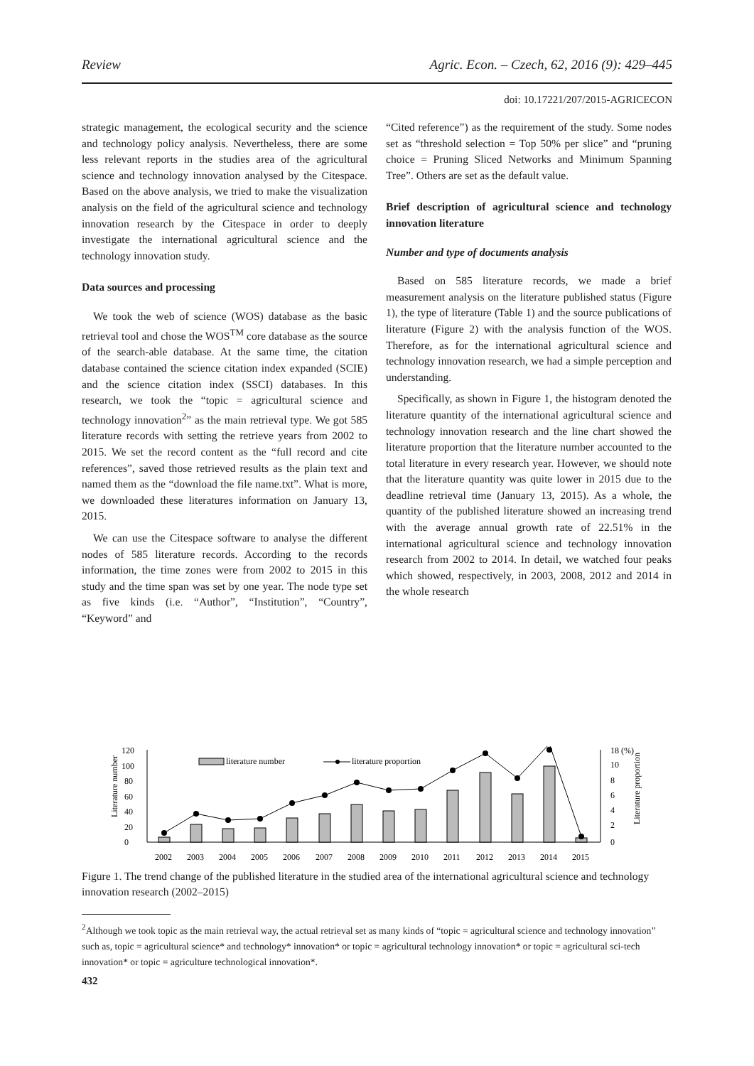Review Agric. Econ. – Czech, 62, 2016 (9): 429–445
doi: 10.17221/207/2015-AGRICECON
strategic management, the ecological security and the science and technology policy analysis. Nevertheless, there are some less relevant reports in the studies area of the agricultural science and technology innovation analysed by the Citespace. Based on the above analysis, we tried to make the visualization analysis on the field of the agricultural science and technology innovation research by the Citespace in order to deeply investigate the international agricultural science and the technology innovation study.
Data sources and processing
We took the web of science (WOS) database as the basic retrieval tool and chose the WOS<sup>TM</sup> core database as the source of the search-able database. At the same time, the citation database contained the science citation index expanded (SCIE) and the science citation index (SSCI) databases. In this research, we took the “topic = agricultural science and technology innovation<sup>2</sup>” as the main retrieval type. We got 585 literature records with setting the retrieve years from 2002 to 2015. We set the record content as the “full record and cite references”, saved those retrieved results as the plain text and named them as the “download the file name.txt”. What is more, we downloaded these literatures information on January 13, 2015.
We can use the Citespace software to analyse the different nodes of 585 literature records. According to the records information, the time zones were from 2002 to 2015 in this study and the time span was set by one year. The node type set as five kinds (i.e. “Author”, “Institution”, “Country”, “Keyword” and
“Cited reference”) as the requirement of the study. Some nodes set as “threshold selection = Top 50% per slice” and “pruning choice = Pruning Sliced Networks and Minimum Spanning Tree”. Others are set as the default value.
Brief description of agricultural science and technology innovation literature
Number and type of documents analysis
Based on 585 literature records, we made a brief measurement analysis on the literature published status (Figure 1), the type of literature (Table 1) and the source publications of literature (Figure 2) with the analysis function of the WOS. Therefore, as for the international agricultural science and technology innovation research, we had a simple perception and understanding.
Specifically, as shown in Figure 1, the histogram denoted the literature quantity of the international agricultural science and technology innovation research and the line chart showed the literature proportion that the literature number accounted to the total literature in every research year. However, we should note that the literature quantity was quite lower in 2015 due to the deadline retrieval time (January 13, 2015). As a whole, the quantity of the published literature showed an increasing trend with the average annual growth rate of 22.51% in the international agricultural science and technology innovation research from 2002 to 2014. In detail, we watched four peaks which showed, respectively, in 2003, 2008, 2012 and 2014 in the whole research
0
20
40
60
80
100
120
0
2
4
6
8
10
18 (%)
Literature number
Literature proportion
literature number
literature proportion
2002
2003
2004
2005
2006
2007
2008
2009
2010
2011
2012
2013
2014
2015
Figure 1. The trend change of the published literature in the studied area of the international agricultural science and technology innovation research (2002–2015)
<sup>2</sup> Although we took topic as the main retrieval way, the actual retrieval set as many kinds of “topic = agricultural science and technology innovation” such as, topic = agricultural science* and technology* innovation* or topic = agricultural technology innovation* or topic = agricultural sci-tech innovation* or topic = agriculture technological innovation*.
432